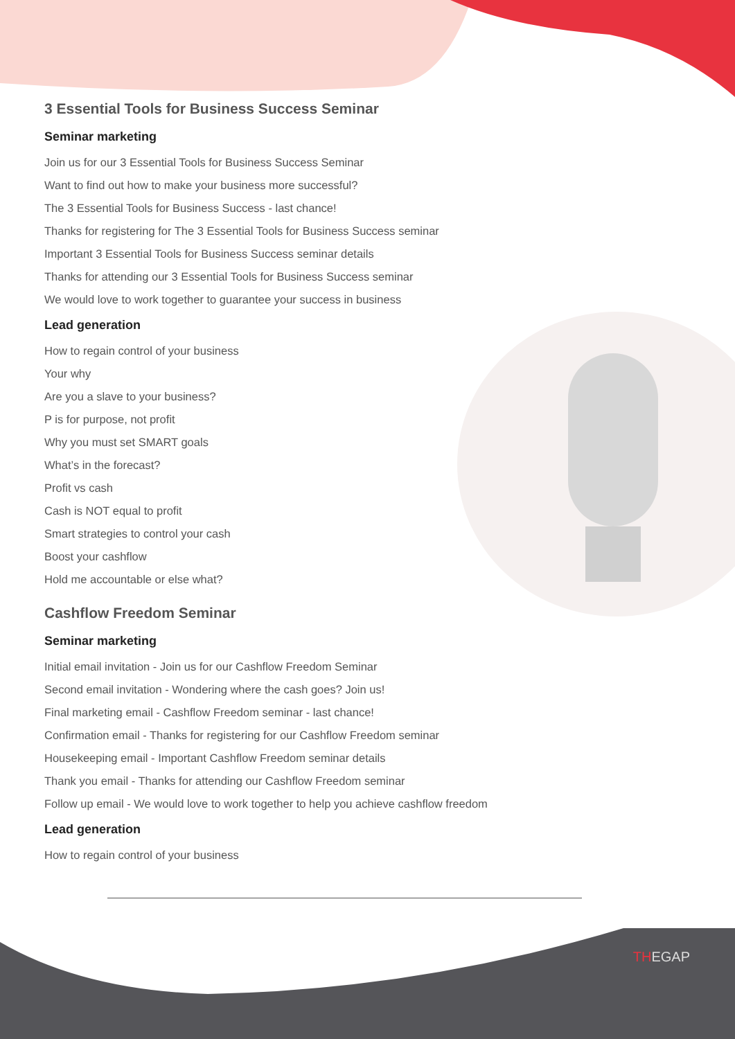3 Essential Tools for Business Success Seminar
Seminar marketing
Join us for our 3 Essential Tools for Business Success Seminar
Want to find out how to make your business more successful?
The 3 Essential Tools for Business Success - last chance!
Thanks for registering for The 3 Essential Tools for Business Success seminar
Important 3 Essential Tools for Business Success seminar details
Thanks for attending our 3 Essential Tools for Business Success seminar
We would love to work together to guarantee your success in business
Lead generation
How to regain control of your business
Your why
Are you a slave to your business?
P is for purpose, not profit
Why you must set SMART goals
What’s in the forecast?
Profit vs cash
Cash is NOT equal to profit
Smart strategies to control your cash
Boost your cashflow
Hold me accountable or else what?
Cashflow Freedom Seminar
Seminar marketing
Initial email invitation - Join us for our Cashflow Freedom Seminar
Second email invitation - Wondering where the cash goes? Join us!
Final marketing email - Cashflow Freedom seminar - last chance!
Confirmation email - Thanks for registering for our Cashflow Freedom seminar
Housekeeping email - Important Cashflow Freedom seminar details
Thank you email - Thanks for attending our Cashflow Freedom seminar
Follow up email - We would love to work together to help you achieve cashflow freedom
Lead generation
How to regain control of your business
THEGAP